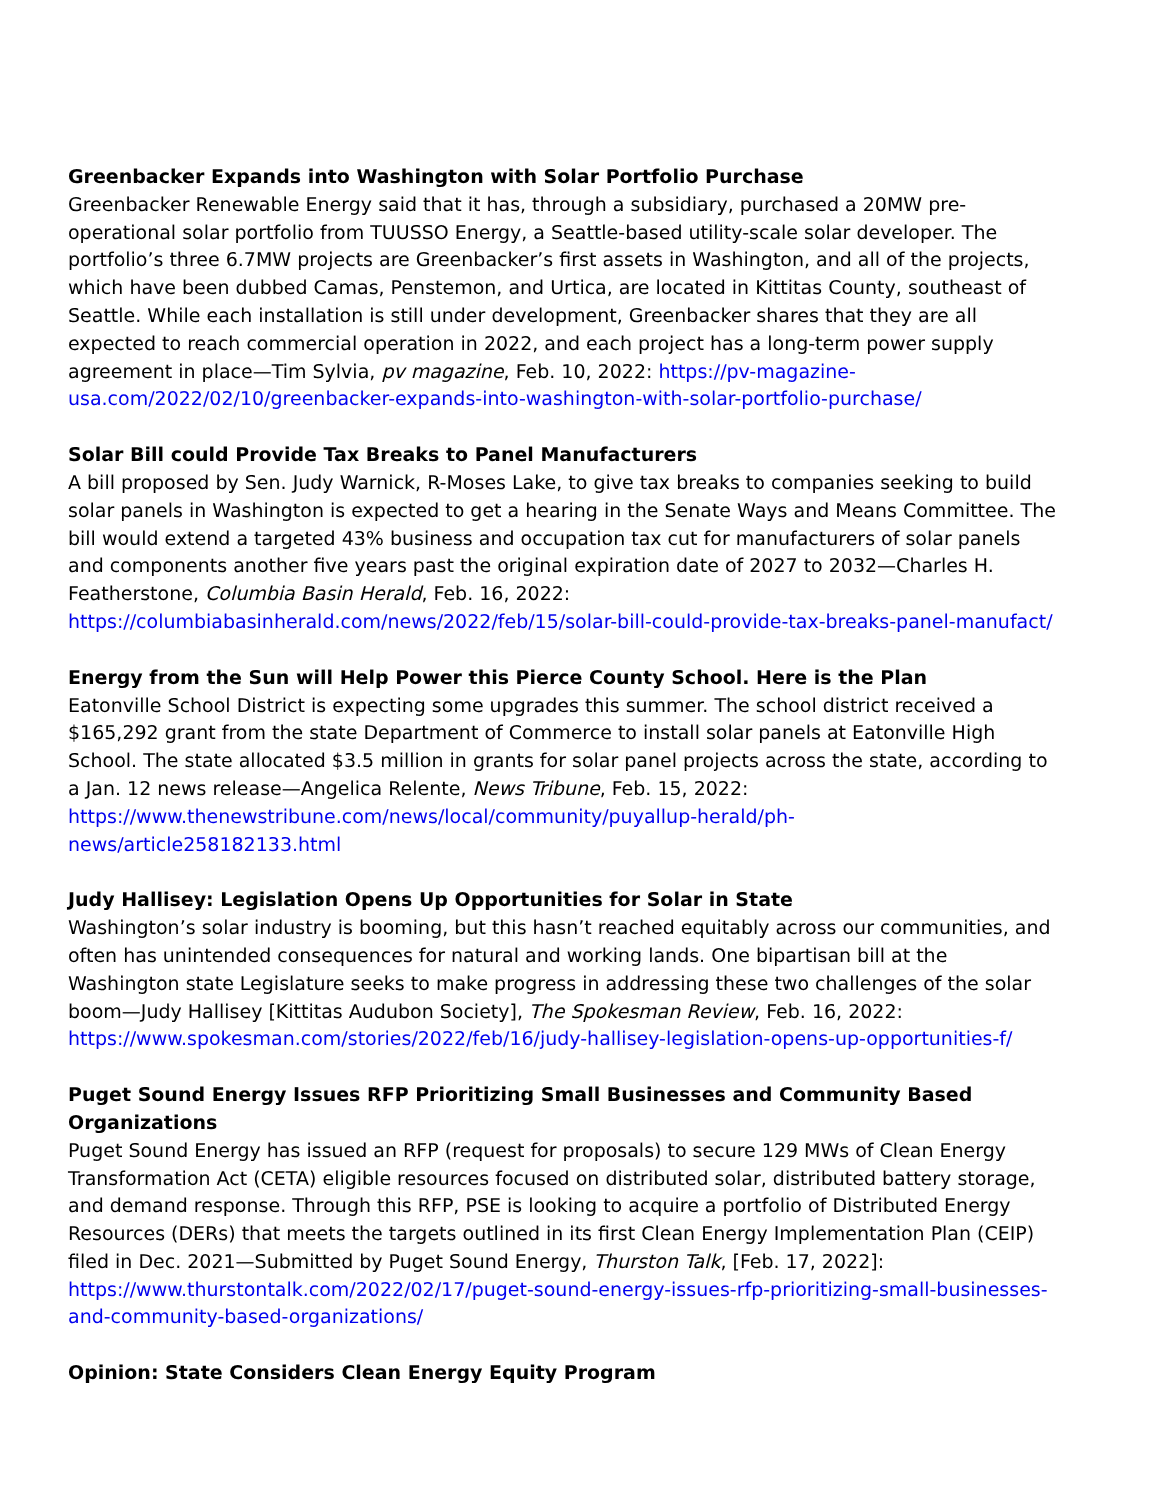Greenbacker Expands into Washington with Solar Portfolio Purchase
Greenbacker Renewable Energy said that it has, through a subsidiary, purchased a 20MW pre-operational solar portfolio from TUUSSO Energy, a Seattle-based utility-scale solar developer. The portfolio’s three 6.7MW projects are Greenbacker’s first assets in Washington, and all of the projects, which have been dubbed Camas, Penstemon, and Urtica, are located in Kittitas County, southeast of Seattle. While each installation is still under development, Greenbacker shares that they are all expected to reach commercial operation in 2022, and each project has a long-term power supply agreement in place—Tim Sylvia, pv magazine, Feb. 10, 2022: https://pv-magazine-usa.com/2022/02/10/greenbacker-expands-into-washington-with-solar-portfolio-purchase/
Solar Bill could Provide Tax Breaks to Panel Manufacturers
A bill proposed by Sen. Judy Warnick, R-Moses Lake, to give tax breaks to companies seeking to build solar panels in Washington is expected to get a hearing in the Senate Ways and Means Committee. The bill would extend a targeted 43% business and occupation tax cut for manufacturers of solar panels and components another five years past the original expiration date of 2027 to 2032—Charles H. Featherstone, Columbia Basin Herald, Feb. 16, 2022: https://columbiabasinherald.com/news/2022/feb/15/solar-bill-could-provide-tax-breaks-panel-manufact/
Energy from the Sun will Help Power this Pierce County School. Here is the Plan
Eatonville School District is expecting some upgrades this summer. The school district received a $165,292 grant from the state Department of Commerce to install solar panels at Eatonville High School. The state allocated $3.5 million in grants for solar panel projects across the state, according to a Jan. 12 news release—Angelica Relente, News Tribune, Feb. 15, 2022:
https://www.thenewstribune.com/news/local/community/puyallup-herald/ph-
news/article258182133.html
Judy Hallisey: Legislation Opens Up Opportunities for Solar in State
Washington’s solar industry is booming, but this hasn’t reached equitably across our communities, and often has unintended consequences for natural and working lands. One bipartisan bill at the Washington state Legislature seeks to make progress in addressing these two challenges of the solar boom—Judy Hallisey [Kittitas Audubon Society], The Spokesman Review, Feb. 16, 2022:
https://www.spokesman.com/stories/2022/feb/16/judy-hallisey-legislation-opens-up-opportunities-f/
Puget Sound Energy Issues RFP Prioritizing Small Businesses and Community Based Organizations
Puget Sound Energy has issued an RFP (request for proposals) to secure 129 MWs of Clean Energy Transformation Act (CETA) eligible resources focused on distributed solar, distributed battery storage, and demand response. Through this RFP, PSE is looking to acquire a portfolio of Distributed Energy Resources (DERs) that meets the targets outlined in its first Clean Energy Implementation Plan (CEIP) filed in Dec. 2021—Submitted by Puget Sound Energy, Thurston Talk, [Feb. 17, 2022]:
https://www.thurstontalk.com/2022/02/17/puget-sound-energy-issues-rfp-prioritizing-small-businesses-and-community-based-organizations/
Opinion: State Considers Clean Energy Equity Program